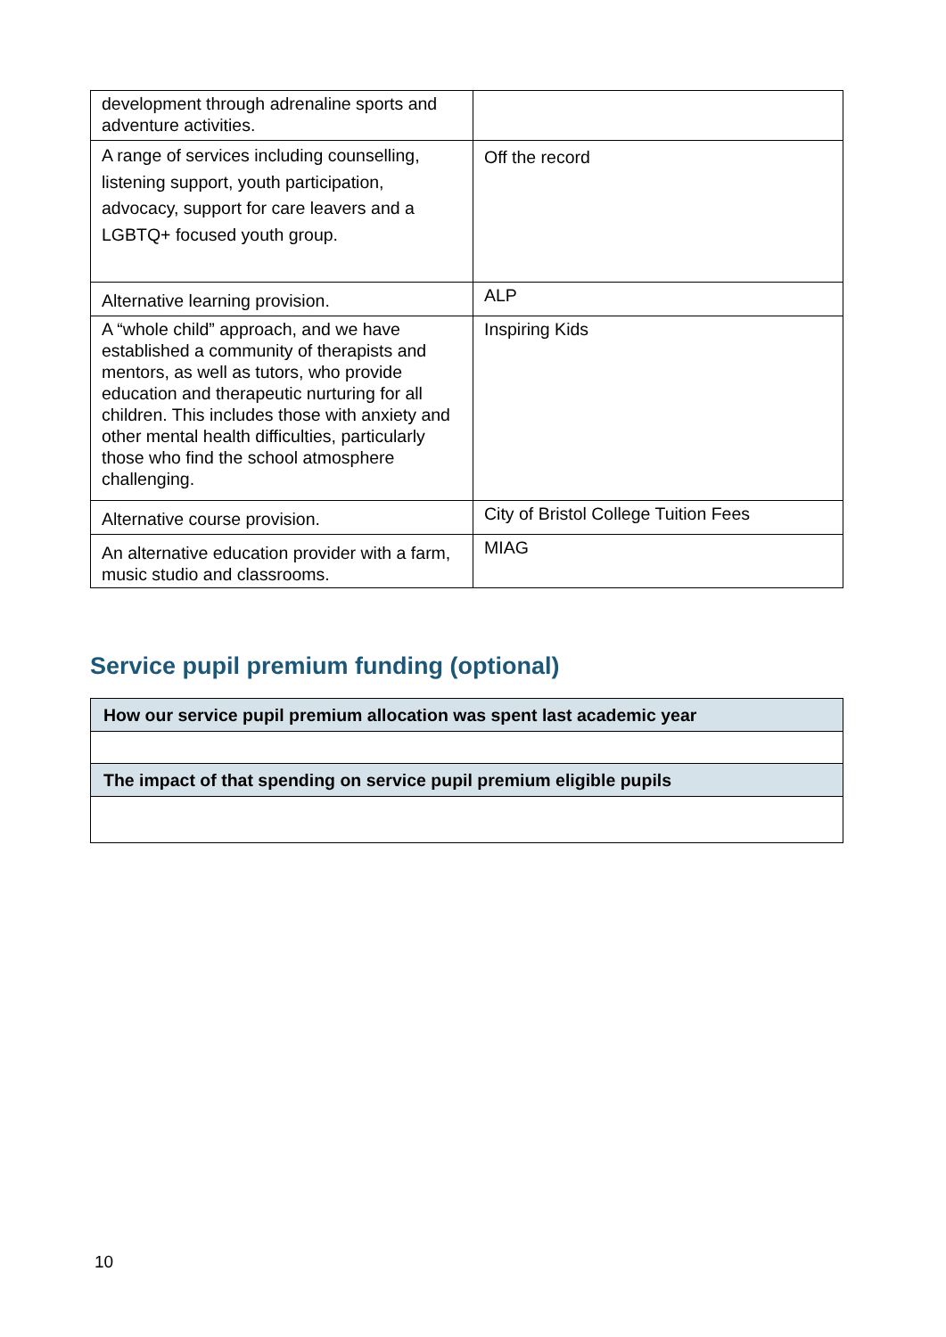| development through adrenaline sports and adventure activities. | |
| A range of services including counselling, listening support, youth participation, advocacy, support for care leavers and a LGBTQ+ focused youth group. | Off the record |
| Alternative learning provision. | ALP |
| A “whole child” approach, and we have established a community of therapists and mentors, as well as tutors, who provide education and therapeutic nurturing for all children. This includes those with anxiety and other mental health difficulties, particularly those who find the school atmosphere challenging. | Inspiring Kids |
| Alternative course provision. | City of Bristol College Tuition Fees |
| An alternative education provider with a farm, music studio and classrooms. | MIAG |
Service pupil premium funding (optional)
| How our service pupil premium allocation was spent last academic year |
| The impact of that spending on service pupil premium eligible pupils |
10